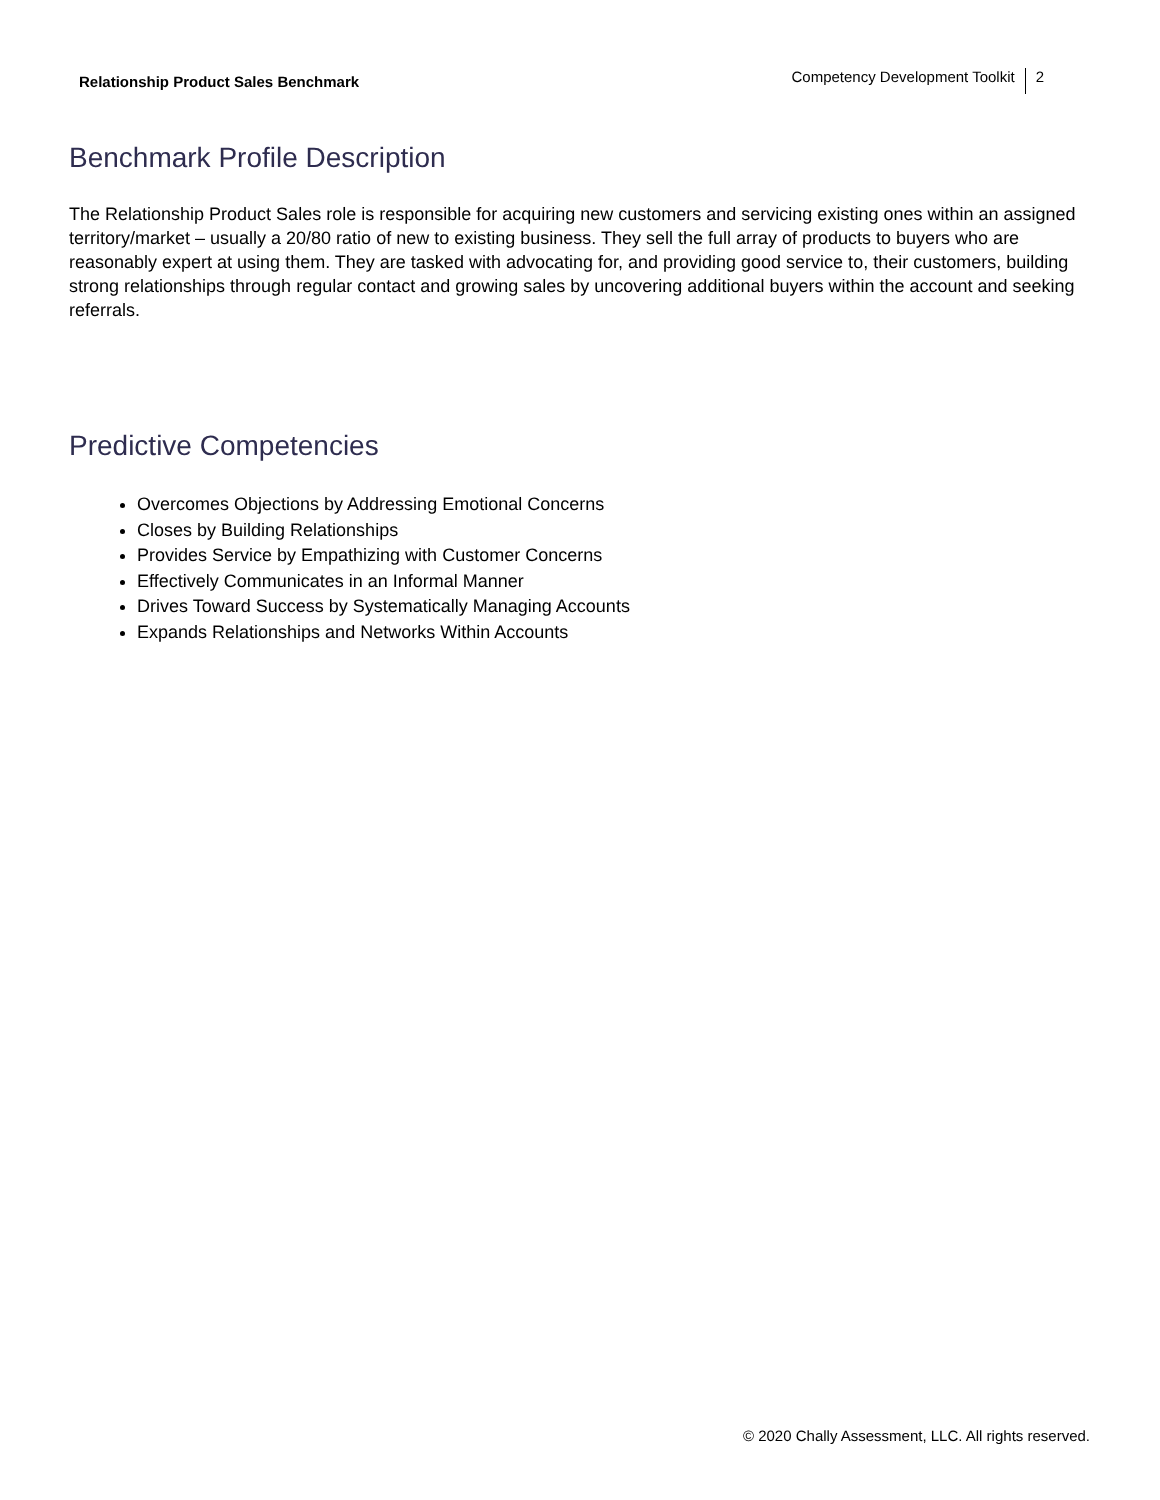Relationship Product Sales Benchmark
Competency Development Toolkit 2
Benchmark Profile Description
The Relationship Product Sales role is responsible for acquiring new customers and servicing existing ones within an assigned territory/market – usually a 20/80 ratio of new to existing business. They sell the full array of products to buyers who are reasonably expert at using them. They are tasked with advocating for, and providing good service to, their customers, building strong relationships through regular contact and growing sales by uncovering additional buyers within the account and seeking referrals.
Predictive Competencies
Overcomes Objections by Addressing Emotional Concerns
Closes by Building Relationships
Provides Service by Empathizing with Customer Concerns
Effectively Communicates in an Informal Manner
Drives Toward Success by Systematically Managing Accounts
Expands Relationships and Networks Within Accounts
© 2020 Chally Assessment, LLC. All rights reserved.